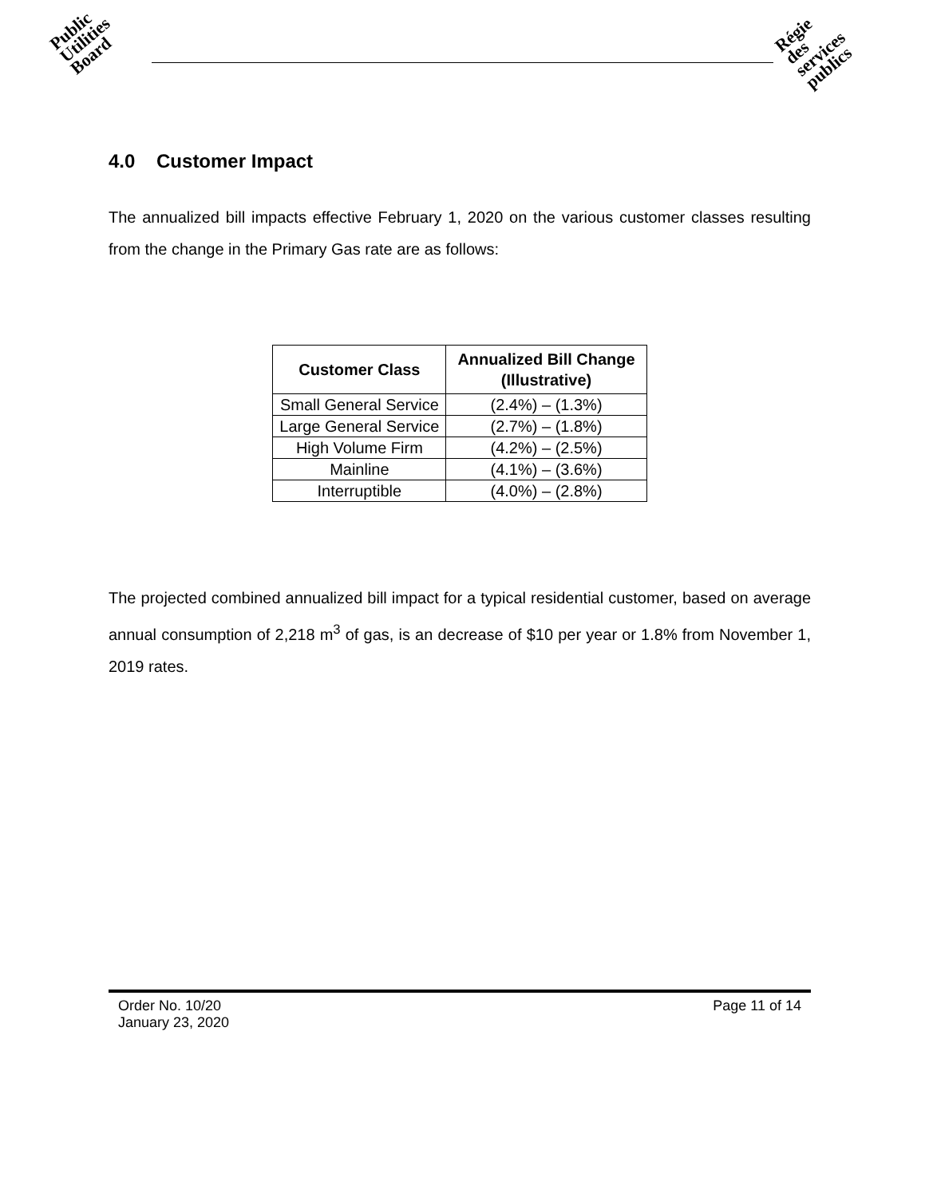Public
Utilities
Board
Régie
des
services
publics
4.0 Customer Impact
The annualized bill impacts effective February 1, 2020 on the various customer classes resulting from the change in the Primary Gas rate are as follows:
| Customer Class | Annualized Bill Change (Illustrative) |
| --- | --- |
| Small General Service | (2.4%) – (1.3%) |
| Large General Service | (2.7%) – (1.8%) |
| High Volume Firm | (4.2%) – (2.5%) |
| Mainline | (4.1%) – (3.6%) |
| Interruptible | (4.0%) – (2.8%) |
The projected combined annualized bill impact for a typical residential customer, based on average annual consumption of 2,218 m<sup>3</sup> of gas, is an decrease of $10 per year or 1.8% from November 1, 2019 rates.
Order No. 10/20
January 23, 2020
Page 11 of 14